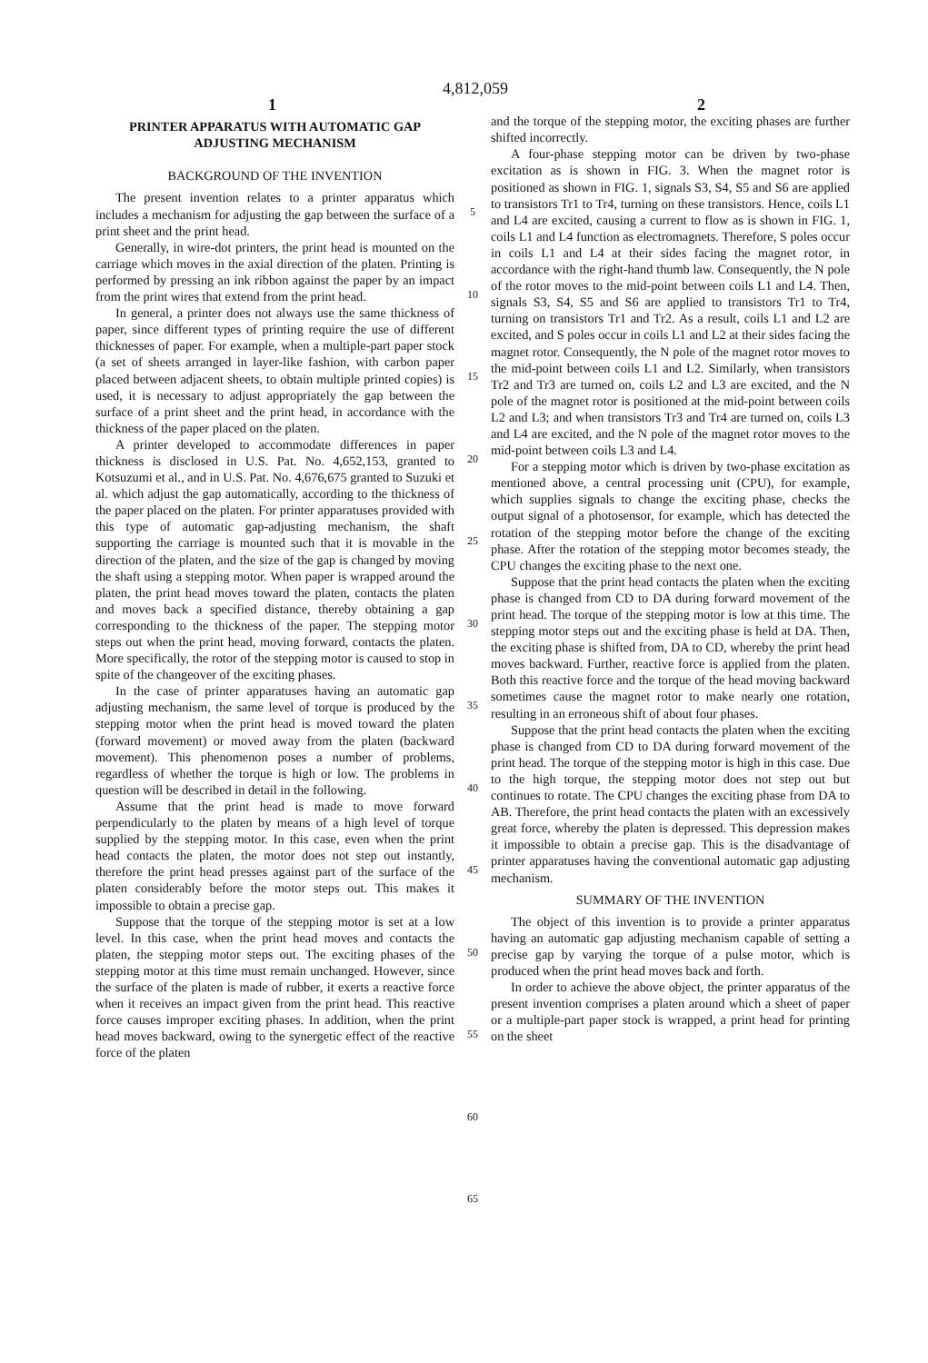4,812,059
1 2
PRINTER APPARATUS WITH AUTOMATIC GAP ADJUSTING MECHANISM
BACKGROUND OF THE INVENTION
The present invention relates to a printer apparatus which includes a mechanism for adjusting the gap between the surface of a print sheet and the print head.
Generally, in wire-dot printers, the print head is mounted on the carriage which moves in the axial direction of the platen. Printing is performed by pressing an ink ribbon against the paper by an impact from the print wires that extend from the print head.
In general, a printer does not always use the same thickness of paper, since different types of printing require the use of different thicknesses of paper. For example, when a multiple-part paper stock (a set of sheets arranged in layer-like fashion, with carbon paper placed between adjacent sheets, to obtain multiple printed copies) is used, it is necessary to adjust appropriately the gap between the surface of a print sheet and the print head, in accordance with the thickness of the paper placed on the platen.
A printer developed to accommodate differences in paper thickness is disclosed in U.S. Pat. No. 4,652,153, granted to Kotsuzumi et al., and in U.S. Pat. No. 4,676,675 granted to Suzuki et al. which adjust the gap automatically, according to the thickness of the paper placed on the platen. For printer apparatuses provided with this type of automatic gap-adjusting mechanism, the shaft supporting the carriage is mounted such that it is movable in the direction of the platen, and the size of the gap is changed by moving the shaft using a stepping motor. When paper is wrapped around the platen, the print head moves toward the platen, contacts the platen and moves back a specified distance, thereby obtaining a gap corresponding to the thickness of the paper. The stepping motor steps out when the print head, moving forward, contacts the platen. More specifically, the rotor of the stepping motor is caused to stop in spite of the changeover of the exciting phases.
In the case of printer apparatuses having an automatic gap adjusting mechanism, the same level of torque is produced by the stepping motor when the print head is moved toward the platen (forward movement) or moved away from the platen (backward movement). This phenomenon poses a number of problems, regardless of whether the torque is high or low. The problems in question will be described in detail in the following.
Assume that the print head is made to move forward perpendicularly to the platen by means of a high level of torque supplied by the stepping motor. In this case, even when the print head contacts the platen, the motor does not step out instantly, therefore the print head presses against part of the surface of the platen considerably before the motor steps out. This makes it impossible to obtain a precise gap.
Suppose that the torque of the stepping motor is set at a low level. In this case, when the print head moves and contacts the platen, the stepping motor steps out. The exciting phases of the stepping motor at this time must remain unchanged. However, since the surface of the platen is made of rubber, it exerts a reactive force when it receives an impact given from the print head. This reactive force causes improper exciting phases. In addition, when the print head moves backward, owing to the synergetic effect of the reactive force of the platen
5
10
15
20
25
30
35
40
45
50
55
60
65
and the torque of the stepping motor, the exciting phases are further shifted incorrectly.
A four-phase stepping motor can be driven by two-phase excitation as is shown in FIG. 3. When the magnet rotor is positioned as shown in FIG. 1, signals S3, S4, S5 and S6 are applied to transistors Tr1 to Tr4, turning on these transistors. Hence, coils L1 and L4 are excited, causing a current to flow as is shown in FIG. 1, coils L1 and L4 function as electromagnets. Therefore, S poles occur in coils L1 and L4 at their sides facing the magnet rotor, in accordance with the right-hand thumb law. Consequently, the N pole of the rotor moves to the mid-point between coils L1 and L4. Then, signals S3, S4, S5 and S6 are applied to transistors Tr1 to Tr4, turning on transistors Tr1 and Tr2. As a result, coils L1 and L2 are excited, and S poles occur in coils L1 and L2 at their sides facing the magnet rotor. Consequently, the N pole of the magnet rotor moves to the mid-point between coils L1 and L2. Similarly, when transistors Tr2 and Tr3 are turned on, coils L2 and L3 are excited, and the N pole of the magnet rotor is positioned at the mid-point between coils L2 and L3; and when transistors Tr3 and Tr4 are turned on, coils L3 and L4 are excited, and the N pole of the magnet rotor moves to the mid-point between coils L3 and L4.
For a stepping motor which is driven by two-phase excitation as mentioned above, a central processing unit (CPU), for example, which supplies signals to change the exciting phase, checks the output signal of a photosensor, for example, which has detected the rotation of the stepping motor before the change of the exciting phase. After the rotation of the stepping motor becomes steady, the CPU changes the exciting phase to the next one.
Suppose that the print head contacts the platen when the exciting phase is changed from CD to DA during forward movement of the print head. The torque of the stepping motor is low at this time. The stepping motor steps out and the exciting phase is held at DA. Then, the exciting phase is shifted from, DA to CD, whereby the print head moves backward. Further, reactive force is applied from the platen. Both this reactive force and the torque of the head moving backward sometimes cause the magnet rotor to make nearly one rotation, resulting in an erroneous shift of about four phases.
Suppose that the print head contacts the platen when the exciting phase is changed from CD to DA during forward movement of the print head. The torque of the stepping motor is high in this case. Due to the high torque, the stepping motor does not step out but continues to rotate. The CPU changes the exciting phase from DA to AB. Therefore, the print head contacts the platen with an excessively great force, whereby the platen is depressed. This depression makes it impossible to obtain a precise gap. This is the disadvantage of printer apparatuses having the conventional automatic gap adjusting mechanism.
SUMMARY OF THE INVENTION
The object of this invention is to provide a printer apparatus having an automatic gap adjusting mechanism capable of setting a precise gap by varying the torque of a pulse motor, which is produced when the print head moves back and forth.
In order to achieve the above object, the printer apparatus of the present invention comprises a platen around which a sheet of paper or a multiple-part paper stock is wrapped, a print head for printing on the sheet